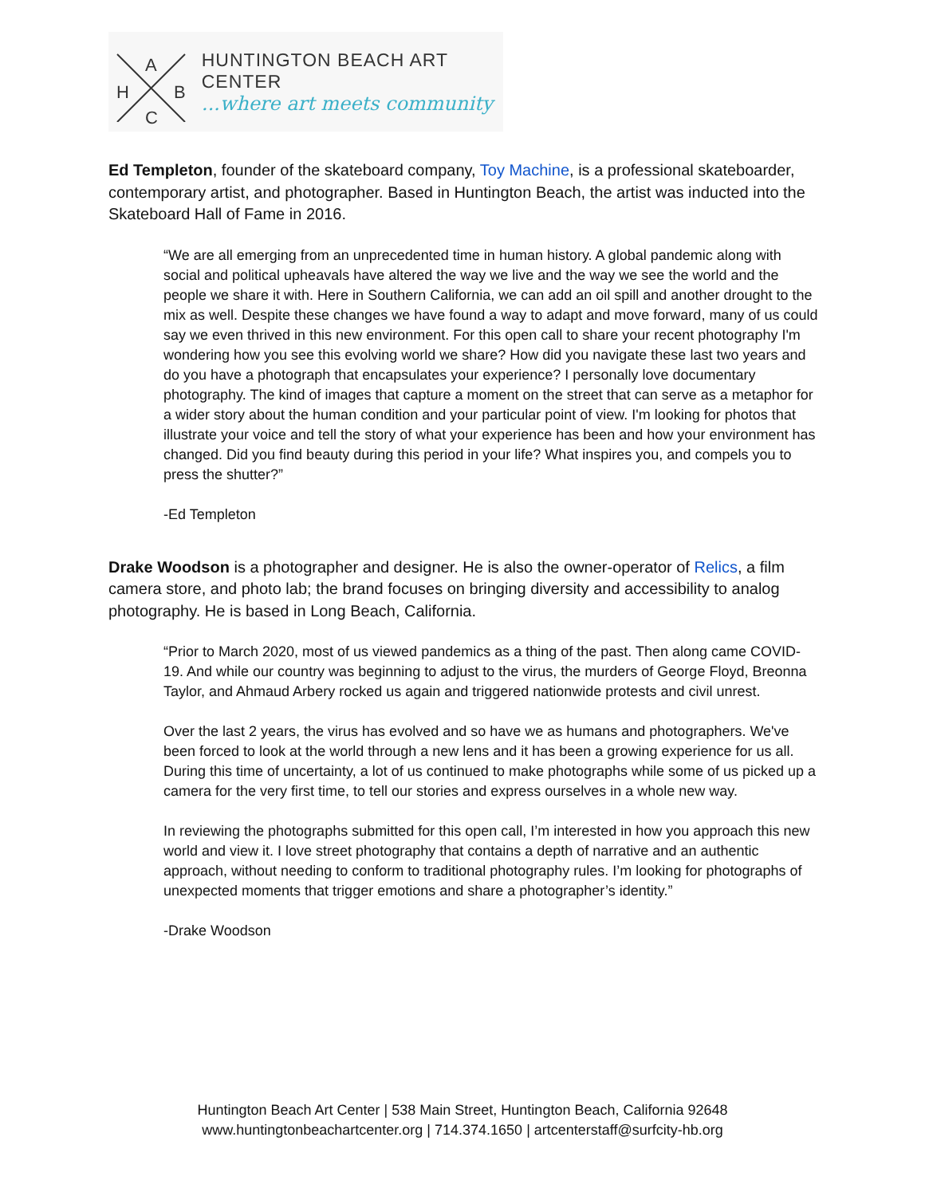A
H B
C
HUNTINGTON BEACH ART CENTER
...where art meets community
Ed Templeton, founder of the skateboard company, Toy Machine, is a professional skateboarder, contemporary artist, and photographer. Based in Huntington Beach, the artist was inducted into the Skateboard Hall of Fame in 2016.
“We are all emerging from an unprecedented time in human history. A global pandemic along with social and political upheavals have altered the way we live and the way we see the world and the people we share it with. Here in Southern California, we can add an oil spill and another drought to the mix as well. Despite these changes we have found a way to adapt and move forward, many of us could say we even thrived in this new environment. For this open call to share your recent photography I'm wondering how you see this evolving world we share? How did you navigate these last two years and do you have a photograph that encapsulates your experience? I personally love documentary photography. The kind of images that capture a moment on the street that can serve as a metaphor for a wider story about the human condition and your particular point of view. I'm looking for photos that illustrate your voice and tell the story of what your experience has been and how your environment has changed. Did you find beauty during this period in your life? What inspires you, and compels you to press the shutter?”
-Ed Templeton
Drake Woodson is a photographer and designer. He is also the owner-operator of Relics, a film camera store, and photo lab; the brand focuses on bringing diversity and accessibility to analog photography. He is based in Long Beach, California.
“Prior to March 2020, most of us viewed pandemics as a thing of the past. Then along came COVID-19. And while our country was beginning to adjust to the virus, the murders of George Floyd, Breonna Taylor, and Ahmaud Arbery rocked us again and triggered nationwide protests and civil unrest.
Over the last 2 years, the virus has evolved and so have we as humans and photographers. We've been forced to look at the world through a new lens and it has been a growing experience for us all. During this time of uncertainty, a lot of us continued to make photographs while some of us picked up a camera for the very first time, to tell our stories and express ourselves in a whole new way.
In reviewing the photographs submitted for this open call, I’m interested in how you approach this new world and view it. I love street photography that contains a depth of narrative and an authentic approach, without needing to conform to traditional photography rules. I’m looking for photographs of unexpected moments that trigger emotions and share a photographer’s identity.”
-Drake Woodson
Huntington Beach Art Center | 538 Main Street, Huntington Beach, California 92648
www.huntingtonbeachartcenter.org | 714.374.1650 | artcenterstaff@surfcity-hb.org